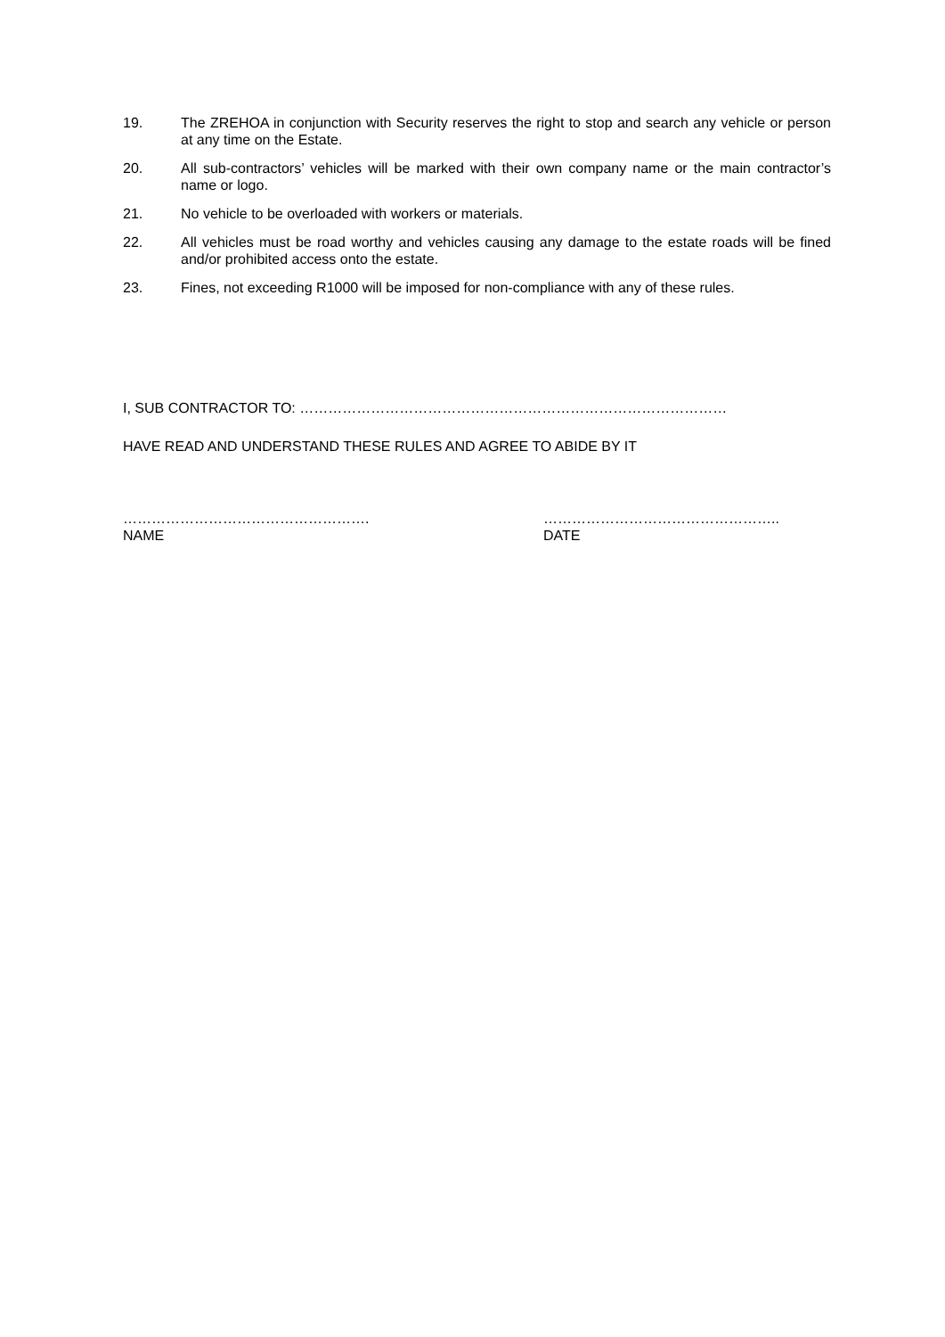19. The ZREHOA in conjunction with Security reserves the right to stop and search any vehicle or person at any time on the Estate.
20. All sub-contractors’ vehicles will be marked with their own company name or the main contractor’s name or logo.
21. No vehicle to be overloaded with workers or materials.
22. All vehicles must be road worthy and vehicles causing any damage to the estate roads will be fined and/or prohibited access onto the estate.
23. Fines, not exceeding R1000 will be imposed for non-compliance with any of these rules.
I, SUB CONTRACTOR TO: ………………………………………………………………………………
HAVE READ AND UNDERSTAND THESE RULES AND AGREE TO ABIDE BY IT
……………………………………………. …………………………………………..
NAME DATE